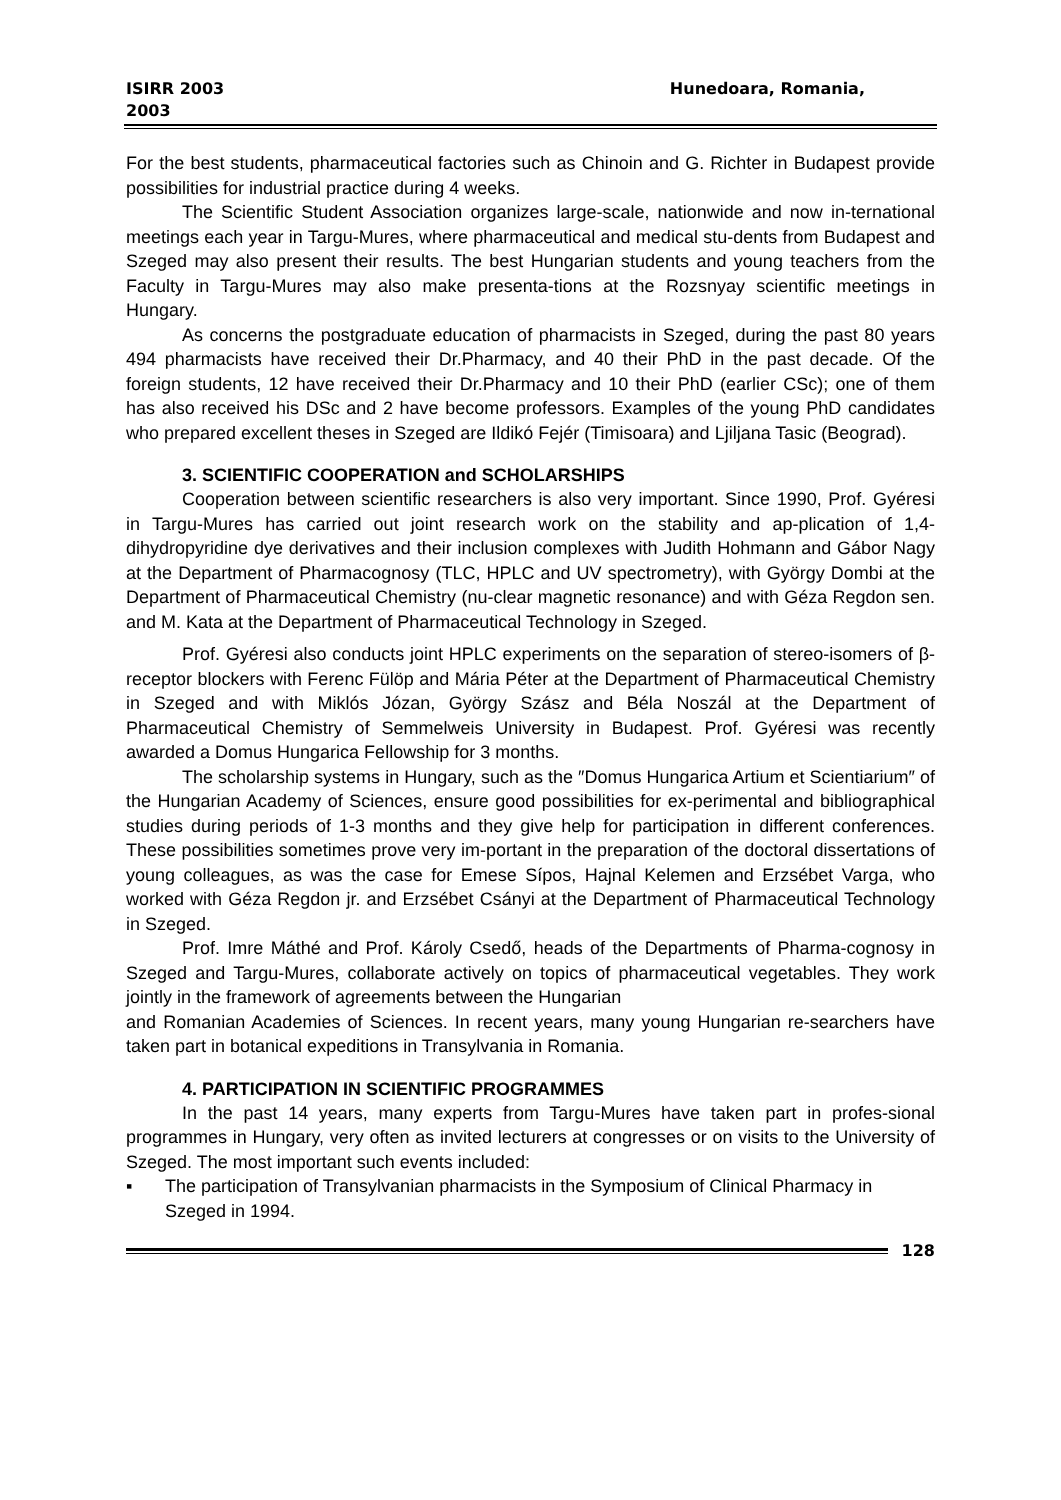ISIRR 2003
2003
Hunedoara, Romania,
For the best students, pharmaceutical factories such as Chinoin and G. Richter in Budapest provide possibilities for industrial practice during 4 weeks.
The Scientific Student Association organizes large-scale, nationwide and now in-ternational meetings each year in Targu-Mures, where pharmaceutical and medical stu-dents from Budapest and Szeged may also present their results. The best Hungarian students and young teachers from the Faculty in Targu-Mures may also make presenta-tions at the Rozsnyay scientific meetings in Hungary.
As concerns the postgraduate education of pharmacists in Szeged, during the past 80 years 494 pharmacists have received their Dr.Pharmacy, and 40 their PhD in the past decade. Of the foreign students, 12 have received their Dr.Pharmacy and 10 their PhD (earlier CSc); one of them has also received his DSc and 2 have become professors. Examples of the young PhD candidates who prepared excellent theses in Szeged are Ildikó Fejér (Timisoara) and Ljiljana Tasic (Beograd).
3. SCIENTIFIC COOPERATION and SCHOLARSHIPS
Cooperation between scientific researchers is also very important. Since 1990, Prof. Gyéresi in Targu-Mures has carried out joint research work on the stability and ap-plication of 1,4-dihydropyridine dye derivatives and their inclusion complexes with Judith Hohmann and Gábor Nagy at the Department of Pharmacognosy (TLC, HPLC and UV spectrometry), with György Dombi at the Department of Pharmaceutical Chemistry (nu-clear magnetic resonance) and with Géza Regdon sen. and M. Kata at the Department of Pharmaceutical Technology in Szeged.
Prof. Gyéresi also conducts joint HPLC experiments on the separation of stereo-isomers of β-receptor blockers with Ferenc Fülöp and Mária Péter at the Department of Pharmaceutical Chemistry in Szeged and with Miklós Józan, György Szász and Béla Noszál at the Department of Pharmaceutical Chemistry of Semmelweis University in Budapest. Prof. Gyéresi was recently awarded a Domus Hungarica Fellowship for 3 months.
The scholarship systems in Hungary, such as the ″Domus Hungarica Artium et Scientiarium″ of the Hungarian Academy of Sciences, ensure good possibilities for ex-perimental and bibliographical studies during periods of 1-3 months and they give help for participation in different conferences. These possibilities sometimes prove very im-portant in the preparation of the doctoral dissertations of young colleagues, as was the case for Emese Sípos, Hajnal Kelemen and Erzsébet Varga, who worked with Géza Regdon jr. and Erzsébet Csányi at the Department of Pharmaceutical Technology in Szeged.
Prof. Imre Máthé and Prof. Károly Csedő, heads of the Departments of Pharma-cognosy in Szeged and Targu-Mures, collaborate actively on topics of pharmaceutical vegetables. They work jointly in the framework of agreements between the Hungarian
and Romanian Academies of Sciences. In recent years, many young Hungarian re-searchers have taken part in botanical expeditions in Transylvania in Romania.
4. PARTICIPATION IN SCIENTIFIC PROGRAMMES
In the past 14 years, many experts from Targu-Mures have taken part in profes-sional programmes in Hungary, very often as invited lecturers at congresses or on visits to the University of Szeged. The most important such events included:
▪ The participation of Transylvanian pharmacists in the Symposium of Clinical Pharmacy in Szeged in 1994.
128